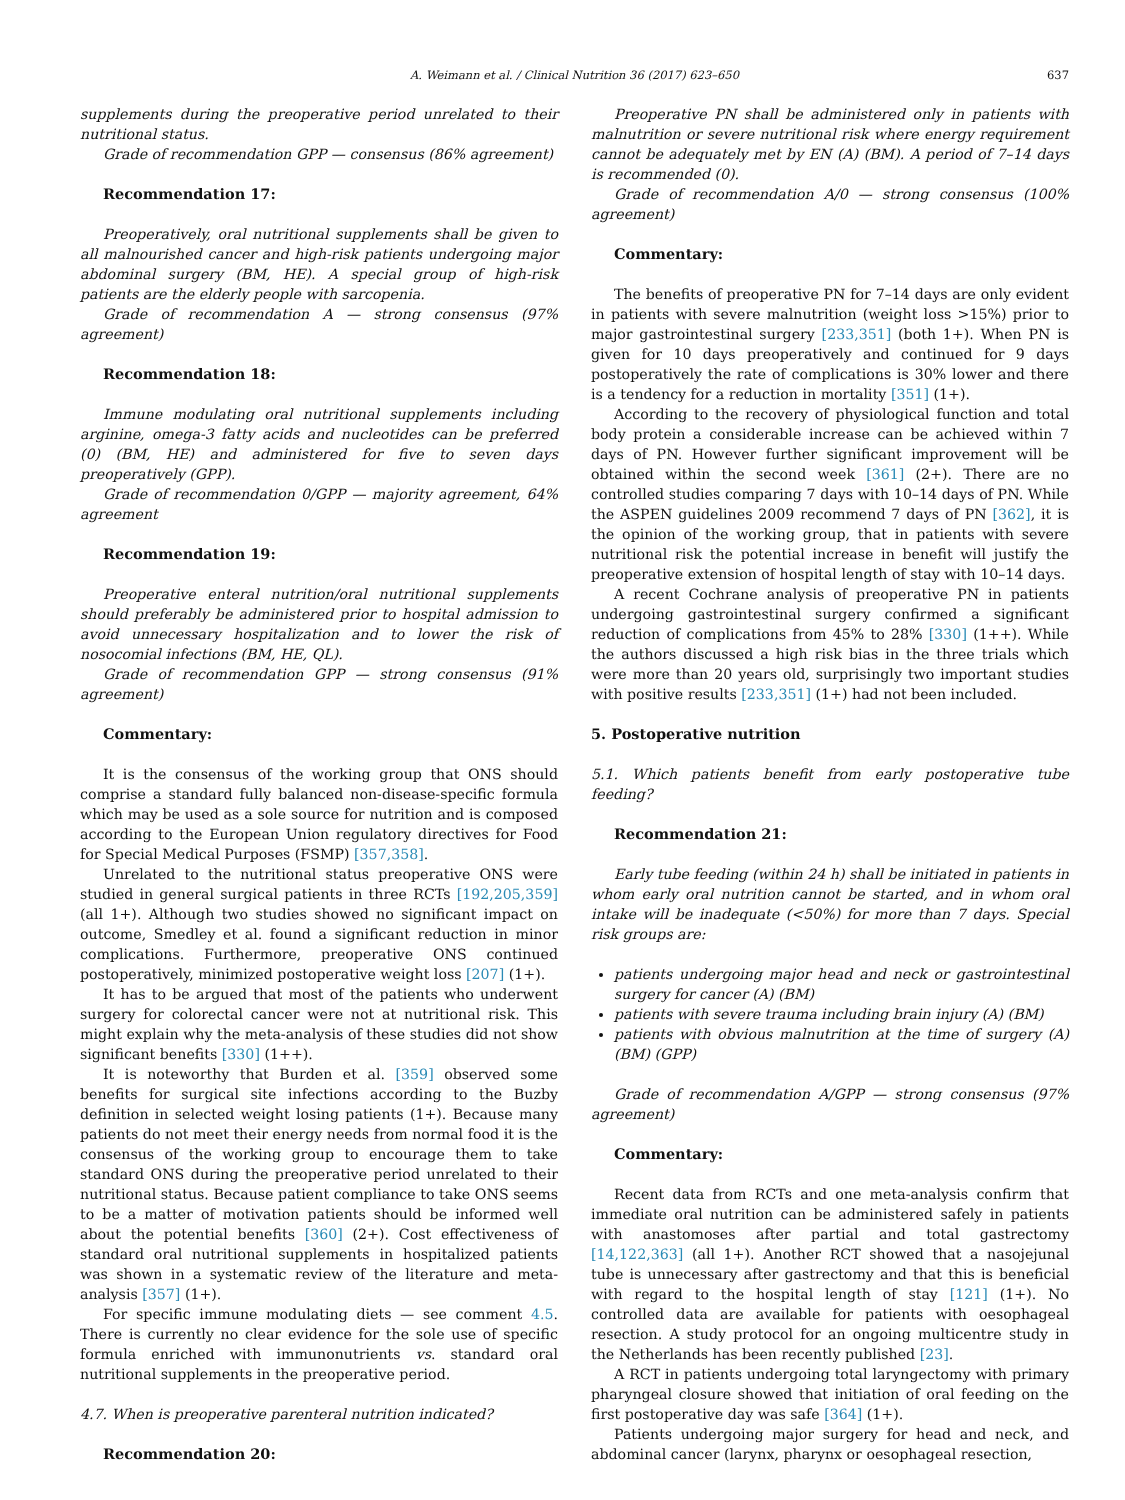A. Weimann et al. / Clinical Nutrition 36 (2017) 623–650 637
supplements during the preoperative period unrelated to their nutritional status.
Grade of recommendation GPP — consensus (86% agreement)
Recommendation 17:
Preoperatively, oral nutritional supplements shall be given to all malnourished cancer and high-risk patients undergoing major abdominal surgery (BM, HE). A special group of high-risk patients are the elderly people with sarcopenia.
Grade of recommendation A — strong consensus (97% agreement)
Recommendation 18:
Immune modulating oral nutritional supplements including arginine, omega-3 fatty acids and nucleotides can be preferred (0) (BM, HE) and administered for five to seven days preoperatively (GPP).
Grade of recommendation 0/GPP — majority agreement, 64% agreement
Recommendation 19:
Preoperative enteral nutrition/oral nutritional supplements should preferably be administered prior to hospital admission to avoid unnecessary hospitalization and to lower the risk of nosocomial infections (BM, HE, QL).
Grade of recommendation GPP — strong consensus (91% agreement)
Commentary:
It is the consensus of the working group that ONS should comprise a standard fully balanced non-disease-specific formula which may be used as a sole source for nutrition and is composed according to the European Union regulatory directives for Food for Special Medical Purposes (FSMP) [357,358].
Unrelated to the nutritional status preoperative ONS were studied in general surgical patients in three RCTs [192,205,359] (all 1+). Although two studies showed no significant impact on outcome, Smedley et al. found a significant reduction in minor complications. Furthermore, preoperative ONS continued postoperatively, minimized postoperative weight loss [207] (1+).
It has to be argued that most of the patients who underwent surgery for colorectal cancer were not at nutritional risk. This might explain why the meta-analysis of these studies did not show significant benefits [330] (1++).
It is noteworthy that Burden et al. [359] observed some benefits for surgical site infections according to the Buzby definition in selected weight losing patients (1+). Because many patients do not meet their energy needs from normal food it is the consensus of the working group to encourage them to take standard ONS during the preoperative period unrelated to their nutritional status. Because patient compliance to take ONS seems to be a matter of motivation patients should be informed well about the potential benefits [360] (2+). Cost effectiveness of standard oral nutritional supplements in hospitalized patients was shown in a systematic review of the literature and meta-analysis [357] (1+).
For specific immune modulating diets — see comment 4.5. There is currently no clear evidence for the sole use of specific formula enriched with immunonutrients vs. standard oral nutritional supplements in the preoperative period.
4.7. When is preoperative parenteral nutrition indicated?
Recommendation 20:
Preoperative PN shall be administered only in patients with malnutrition or severe nutritional risk where energy requirement cannot be adequately met by EN (A) (BM). A period of 7–14 days is recommended (0).
Grade of recommendation A/0 — strong consensus (100% agreement)
Commentary:
The benefits of preoperative PN for 7–14 days are only evident in patients with severe malnutrition (weight loss >15%) prior to major gastrointestinal surgery [233,351] (both 1+). When PN is given for 10 days preoperatively and continued for 9 days postoperatively the rate of complications is 30% lower and there is a tendency for a reduction in mortality [351] (1+).
According to the recovery of physiological function and total body protein a considerable increase can be achieved within 7 days of PN. However further significant improvement will be obtained within the second week [361] (2+). There are no controlled studies comparing 7 days with 10–14 days of PN. While the ASPEN guidelines 2009 recommend 7 days of PN [362], it is the opinion of the working group, that in patients with severe nutritional risk the potential increase in benefit will justify the preoperative extension of hospital length of stay with 10–14 days.
A recent Cochrane analysis of preoperative PN in patients undergoing gastrointestinal surgery confirmed a significant reduction of complications from 45% to 28% [330] (1++). While the authors discussed a high risk bias in the three trials which were more than 20 years old, surprisingly two important studies with positive results [233,351] (1+) had not been included.
5. Postoperative nutrition
5.1. Which patients benefit from early postoperative tube feeding?
Recommendation 21:
Early tube feeding (within 24 h) shall be initiated in patients in whom early oral nutrition cannot be started, and in whom oral intake will be inadequate (<50%) for more than 7 days. Special risk groups are:
patients undergoing major head and neck or gastrointestinal surgery for cancer (A) (BM)
patients with severe trauma including brain injury (A) (BM)
patients with obvious malnutrition at the time of surgery (A) (BM) (GPP)
Grade of recommendation A/GPP — strong consensus (97% agreement)
Commentary:
Recent data from RCTs and one meta-analysis confirm that immediate oral nutrition can be administered safely in patients with anastomoses after partial and total gastrectomy [14,122,363] (all 1+). Another RCT showed that a nasojejunal tube is unnecessary after gastrectomy and that this is beneficial with regard to the hospital length of stay [121] (1+). No controlled data are available for patients with oesophageal resection. A study protocol for an ongoing multicentre study in the Netherlands has been recently published [23].
A RCT in patients undergoing total laryngectomy with primary pharyngeal closure showed that initiation of oral feeding on the first postoperative day was safe [364] (1+).
Patients undergoing major surgery for head and neck, and abdominal cancer (larynx, pharynx or oesophageal resection,